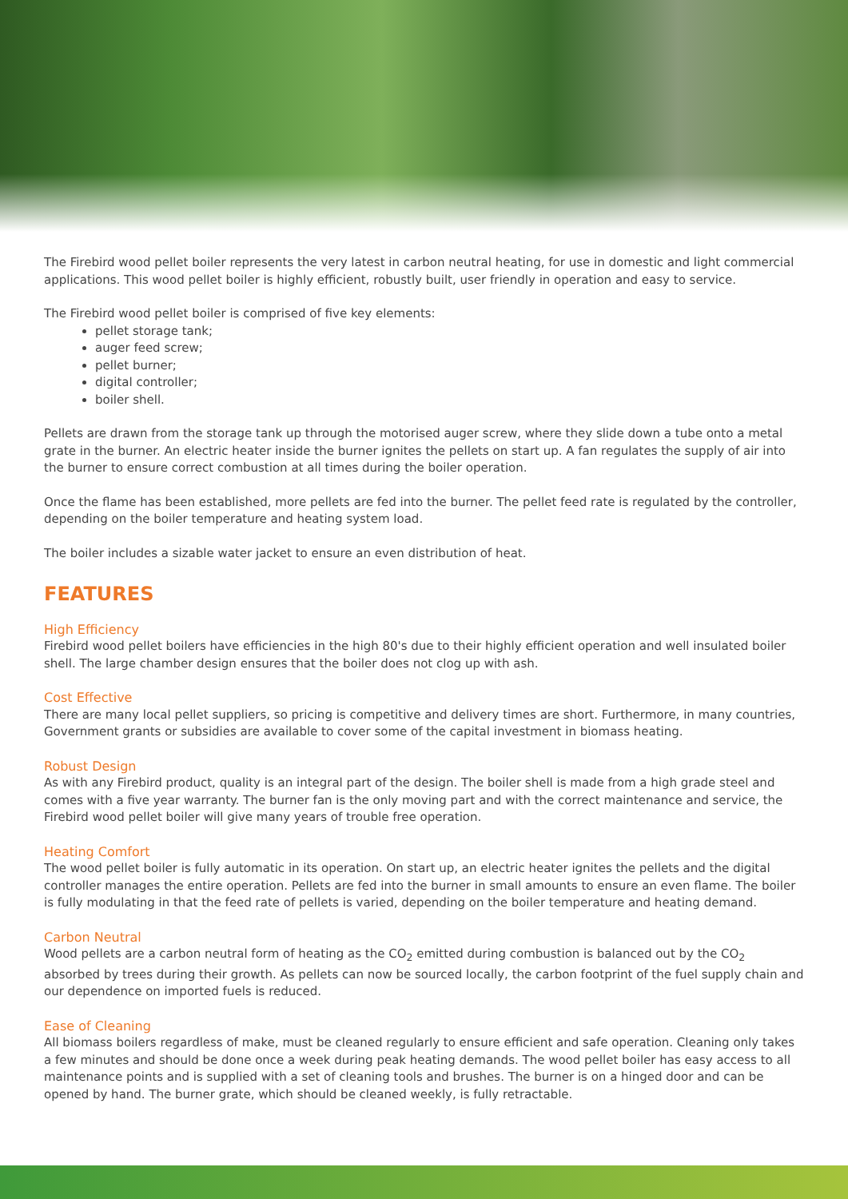The Firebird wood pellet boiler represents the very latest in carbon neutral heating, for use in domestic and light commercial applications. This wood pellet boiler is highly efficient, robustly built, user friendly in operation and easy to service.
The Firebird wood pellet boiler is comprised of five key elements:
pellet storage tank;
auger feed screw;
pellet burner;
digital controller;
boiler shell.
Pellets are drawn from the storage tank up through the motorised auger screw, where they slide down a tube onto a metal grate in the burner. An electric heater inside the burner ignites the pellets on start up. A fan regulates the supply of air into the burner to ensure correct combustion at all times during the boiler operation.
Once the flame has been established, more pellets are fed into the burner. The pellet feed rate is regulated by the controller, depending on the boiler temperature and heating system load.
The boiler includes a sizable water jacket to ensure an even distribution of heat.
FEATURES
High Efficiency
Firebird wood pellet boilers have efficiencies in the high 80's due to their highly efficient operation and well insulated boiler shell. The large chamber design ensures that the boiler does not clog up with ash.
Cost Effective
There are many local pellet suppliers, so pricing is competitive and delivery times are short. Furthermore, in many countries, Government grants or subsidies are available to cover some of the capital investment in biomass heating.
Robust Design
As with any Firebird product, quality is an integral part of the design. The boiler shell is made from a high grade steel and comes with a five year warranty. The burner fan is the only moving part and with the correct maintenance and service, the Firebird wood pellet boiler will give many years of trouble free operation.
Heating Comfort
The wood pellet boiler is fully automatic in its operation. On start up, an electric heater ignites the pellets and the digital controller manages the entire operation. Pellets are fed into the burner in small amounts to ensure an even flame. The boiler is fully modulating in that the feed rate of pellets is varied, depending on the boiler temperature and heating demand.
Carbon Neutral
Wood pellets are a carbon neutral form of heating as the CO<sub>2</sub> emitted during combustion is balanced out by the CO<sub>2</sub> absorbed by trees during their growth. As pellets can now be sourced locally, the carbon footprint of the fuel supply chain and our dependence on imported fuels is reduced.
Ease of Cleaning
All biomass boilers regardless of make, must be cleaned regularly to ensure efficient and safe operation. Cleaning only takes a few minutes and should be done once a week during peak heating demands. The wood pellet boiler has easy access to all maintenance points and is supplied with a set of cleaning tools and brushes. The burner is on a hinged door and can be opened by hand. The burner grate, which should be cleaned weekly, is fully retractable.